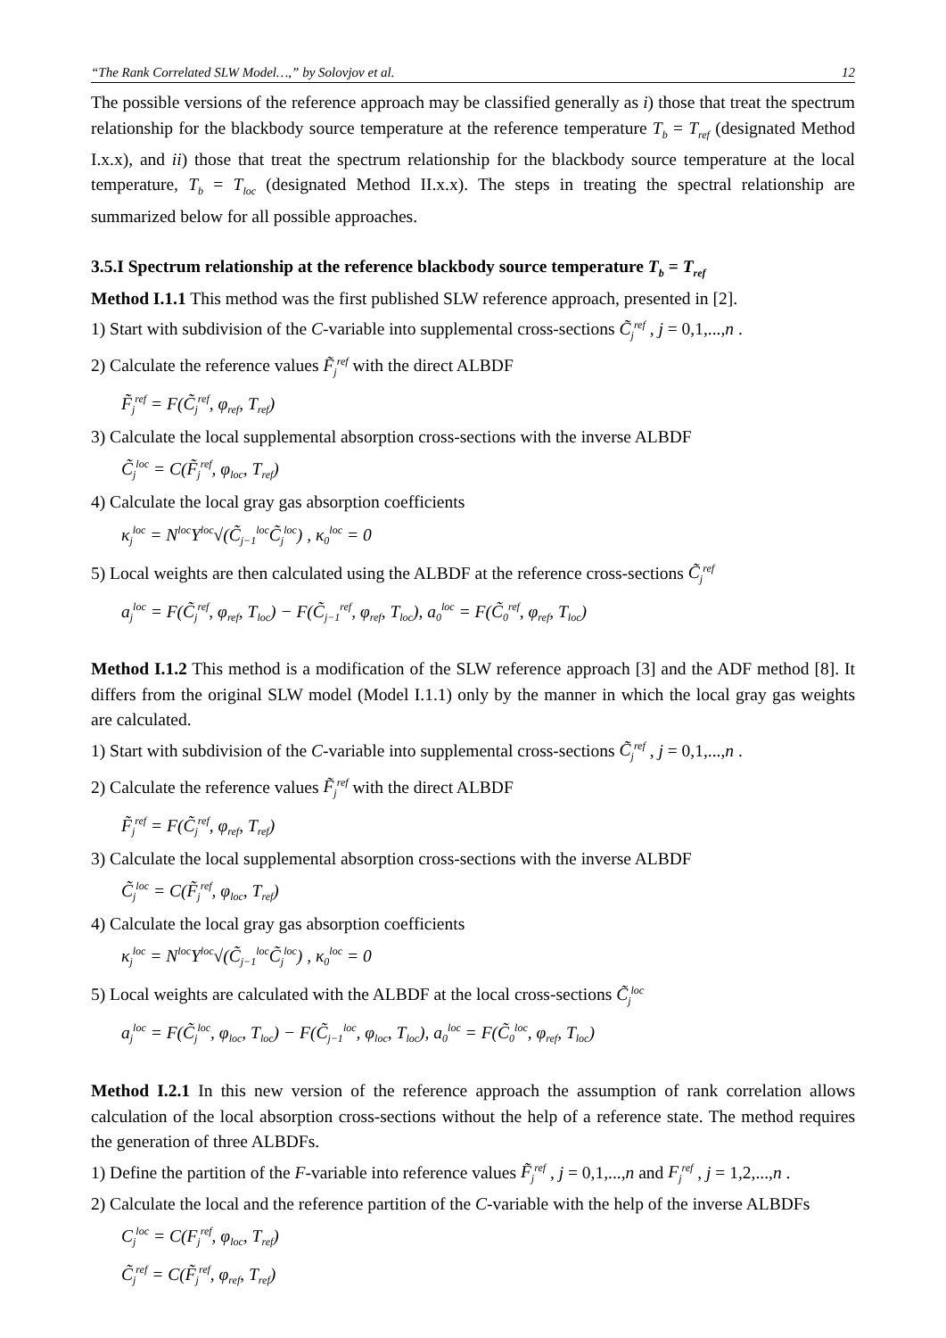“The Rank Correlated SLW Model…,” by Solovjov et al. 12
The possible versions of the reference approach may be classified generally as i) those that treat the spectrum relationship for the blackbody source temperature at the reference temperature T<sub>b</sub> = T<sub>ref</sub> (designated Method I.x.x), and ii) those that treat the spectrum relationship for the blackbody source temperature at the local temperature, T<sub>b</sub> = T<sub>loc</sub> (designated Method II.x.x). The steps in treating the spectral relationship are summarized below for all possible approaches.
3.5.I Spectrum relationship at the reference blackbody source temperature T<sub>b</sub> = T<sub>ref</sub>
Method I.1.1 This method was the first published SLW reference approach, presented in [2].
1) Start with subdivision of the C-variable into supplemental cross-sections C̃<sub>j</sub><sup>ref</sup> , j = 0,1,...,n .
2) Calculate the reference values F̃<sub>j</sub><sup>ref</sup> with the direct ALBDF
F̃<sub>j</sub><sup>ref</sup> = F(C̃<sub>j</sub><sup>ref</sup>, φ<sub>ref</sub>, T<sub>ref</sub>)
3) Calculate the local supplemental absorption cross-sections with the inverse ALBDF
C̃<sub>j</sub><sup>loc</sup> = C(F̃<sub>j</sub><sup>ref</sup>, φ<sub>loc</sub>, T<sub>ref</sub>)
4) Calculate the local gray gas absorption coefficients
κ<sub>j</sub><sup>loc</sup> = N<sup>loc</sup>Y<sup>loc</sup>√(C̃<sub>j−1</sub><sup>loc</sup>C̃<sub>j</sub><sup>loc</sup>) , κ<sub>0</sub><sup>loc</sup> = 0
5) Local weights are then calculated using the ALBDF at the reference cross-sections C̃<sub>j</sub><sup>ref</sup>
a<sub>j</sub><sup>loc</sup> = F(C̃<sub>j</sub><sup>ref</sup>, φ<sub>ref</sub>, T<sub>loc</sub>) − F(C̃<sub>j−1</sub><sup>ref</sup>, φ<sub>ref</sub>, T<sub>loc</sub>), a<sub>0</sub><sup>loc</sup> = F(C̃<sub>0</sub><sup>ref</sup>, φ<sub>ref</sub>, T<sub>loc</sub>)
Method I.1.2 This method is a modification of the SLW reference approach [3] and the ADF method [8]. It differs from the original SLW model (Model I.1.1) only by the manner in which the local gray gas weights are calculated.
1) Start with subdivision of the C-variable into supplemental cross-sections C̃<sub>j</sub><sup>ref</sup> , j = 0,1,...,n .
2) Calculate the reference values F̃<sub>j</sub><sup>ref</sup> with the direct ALBDF
F̃<sub>j</sub><sup>ref</sup> = F(C̃<sub>j</sub><sup>ref</sup>, φ<sub>ref</sub>, T<sub>ref</sub>)
3) Calculate the local supplemental absorption cross-sections with the inverse ALBDF
C̃<sub>j</sub><sup>loc</sup> = C(F̃<sub>j</sub><sup>ref</sup>, φ<sub>loc</sub>, T<sub>ref</sub>)
4) Calculate the local gray gas absorption coefficients
κ<sub>j</sub><sup>loc</sup> = N<sup>loc</sup>Y<sup>loc</sup>√(C̃<sub>j−1</sub><sup>loc</sup>C̃<sub>j</sub><sup>loc</sup>) , κ<sub>0</sub><sup>loc</sup> = 0
5) Local weights are calculated with the ALBDF at the local cross-sections C̃<sub>j</sub><sup>loc</sup>
a<sub>j</sub><sup>loc</sup> = F(C̃<sub>j</sub><sup>loc</sup>, φ<sub>loc</sub>, T<sub>loc</sub>) − F(C̃<sub>j−1</sub><sup>loc</sup>, φ<sub>loc</sub>, T<sub>loc</sub>), a<sub>0</sub><sup>loc</sup> = F(C̃<sub>0</sub><sup>loc</sup>, φ<sub>ref</sub>, T<sub>loc</sub>)
Method I.2.1 In this new version of the reference approach the assumption of rank correlation allows calculation of the local absorption cross-sections without the help of a reference state. The method requires the generation of three ALBDFs.
1) Define the partition of the F-variable into reference values F̃<sub>j</sub><sup>ref</sup> , j = 0,1,...,n and F<sub>j</sub><sup>ref</sup> , j = 1,2,...,n .
2) Calculate the local and the reference partition of the C-variable with the help of the inverse ALBDFs
C<sub>j</sub><sup>loc</sup> = C(F<sub>j</sub><sup>ref</sup>, φ<sub>loc</sub>, T<sub>ref</sub>)
C̃<sub>j</sub><sup>ref</sup> = C(F̃<sub>j</sub><sup>ref</sup>, φ<sub>ref</sub>, T<sub>ref</sub>)